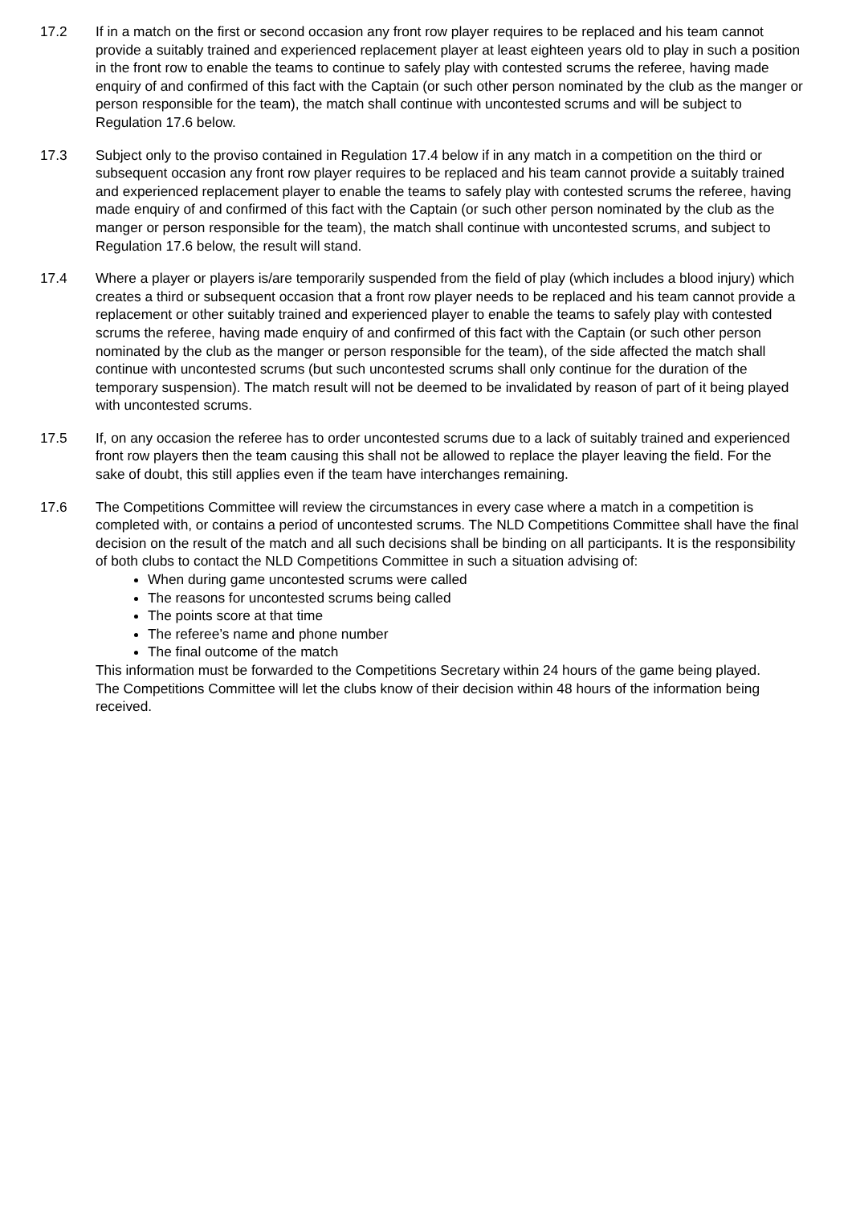17.2 If in a match on the first or second occasion any front row player requires to be replaced and his team cannot provide a suitably trained and experienced replacement player at least eighteen years old to play in such a position in the front row to enable the teams to continue to safely play with contested scrums the referee, having made enquiry of and confirmed of this fact with the Captain (or such other person nominated by the club as the manger or person responsible for the team), the match shall continue with uncontested scrums and will be subject to Regulation 17.6 below.
17.3 Subject only to the proviso contained in Regulation 17.4 below if in any match in a competition on the third or subsequent occasion any front row player requires to be replaced and his team cannot provide a suitably trained and experienced replacement player to enable the teams to safely play with contested scrums the referee, having made enquiry of and confirmed of this fact with the Captain (or such other person nominated by the club as the manger or person responsible for the team), the match shall continue with uncontested scrums, and subject to Regulation 17.6 below, the result will stand.
17.4 Where a player or players is/are temporarily suspended from the field of play (which includes a blood injury) which creates a third or subsequent occasion that a front row player needs to be replaced and his team cannot provide a replacement or other suitably trained and experienced player to enable the teams to safely play with contested scrums the referee, having made enquiry of and confirmed of this fact with the Captain (or such other person nominated by the club as the manger or person responsible for the team), of the side affected the match shall continue with uncontested scrums (but such uncontested scrums shall only continue for the duration of the temporary suspension). The match result will not be deemed to be invalidated by reason of part of it being played with uncontested scrums.
17.5 If, on any occasion the referee has to order uncontested scrums due to a lack of suitably trained and experienced front row players then the team causing this shall not be allowed to replace the player leaving the field. For the sake of doubt, this still applies even if the team have interchanges remaining.
17.6 The Competitions Committee will review the circumstances in every case where a match in a competition is completed with, or contains a period of uncontested scrums. The NLD Competitions Committee shall have the final decision on the result of the match and all such decisions shall be binding on all participants. It is the responsibility of both clubs to contact the NLD Competitions Committee in such a situation advising of:
When during game uncontested scrums were called
The reasons for uncontested scrums being called
The points score at that time
The referee’s name and phone number
The final outcome of the match
This information must be forwarded to the Competitions Secretary within 24 hours of the game being played.
The Competitions Committee will let the clubs know of their decision within 48 hours of the information being received.